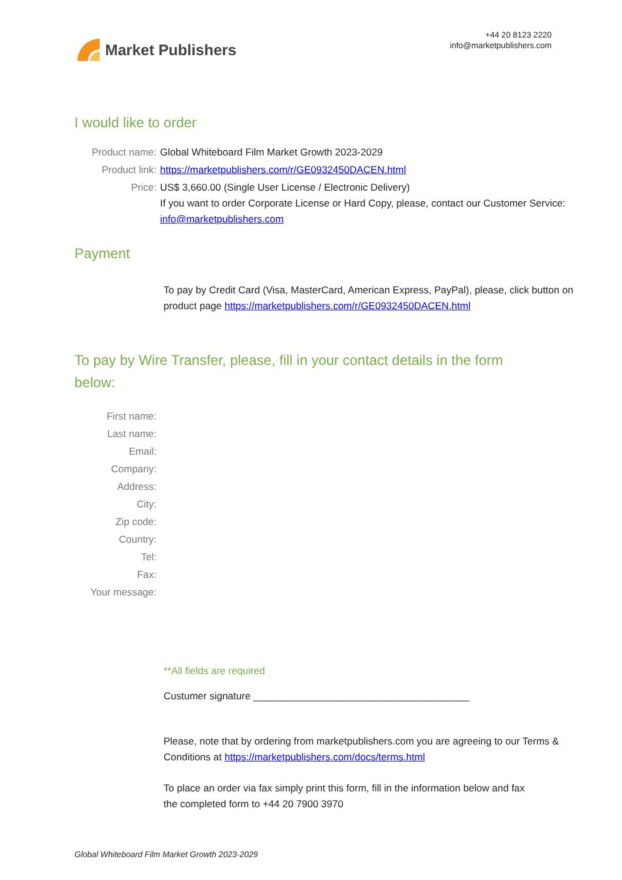Market Publishers
+44 20 8123 2220
info@marketpublishers.com
I would like to order
Product name: Global Whiteboard Film Market Growth 2023-2029
Product link: https://marketpublishers.com/r/GE0932450DACEN.html
Price: US$ 3,660.00 (Single User License / Electronic Delivery)
If you want to order Corporate License or Hard Copy, please, contact our Customer Service:
info@marketpublishers.com
Payment
To pay by Credit Card (Visa, MasterCard, American Express, PayPal), please, click button on product page https://marketpublishers.com/r/GE0932450DACEN.html
To pay by Wire Transfer, please, fill in your contact details in the form below:
First name:
Last name:
Email:
Company:
Address:
City:
Zip code:
Country:
Tel:
Fax:
Your message:
**All fields are required
Custumer signature _______________________________________
Please, note that by ordering from marketpublishers.com you are agreeing to our Terms & Conditions at https://marketpublishers.com/docs/terms.html
To place an order via fax simply print this form, fill in the information below and fax the completed form to +44 20 7900 3970
Global Whiteboard Film Market Growth 2023-2029